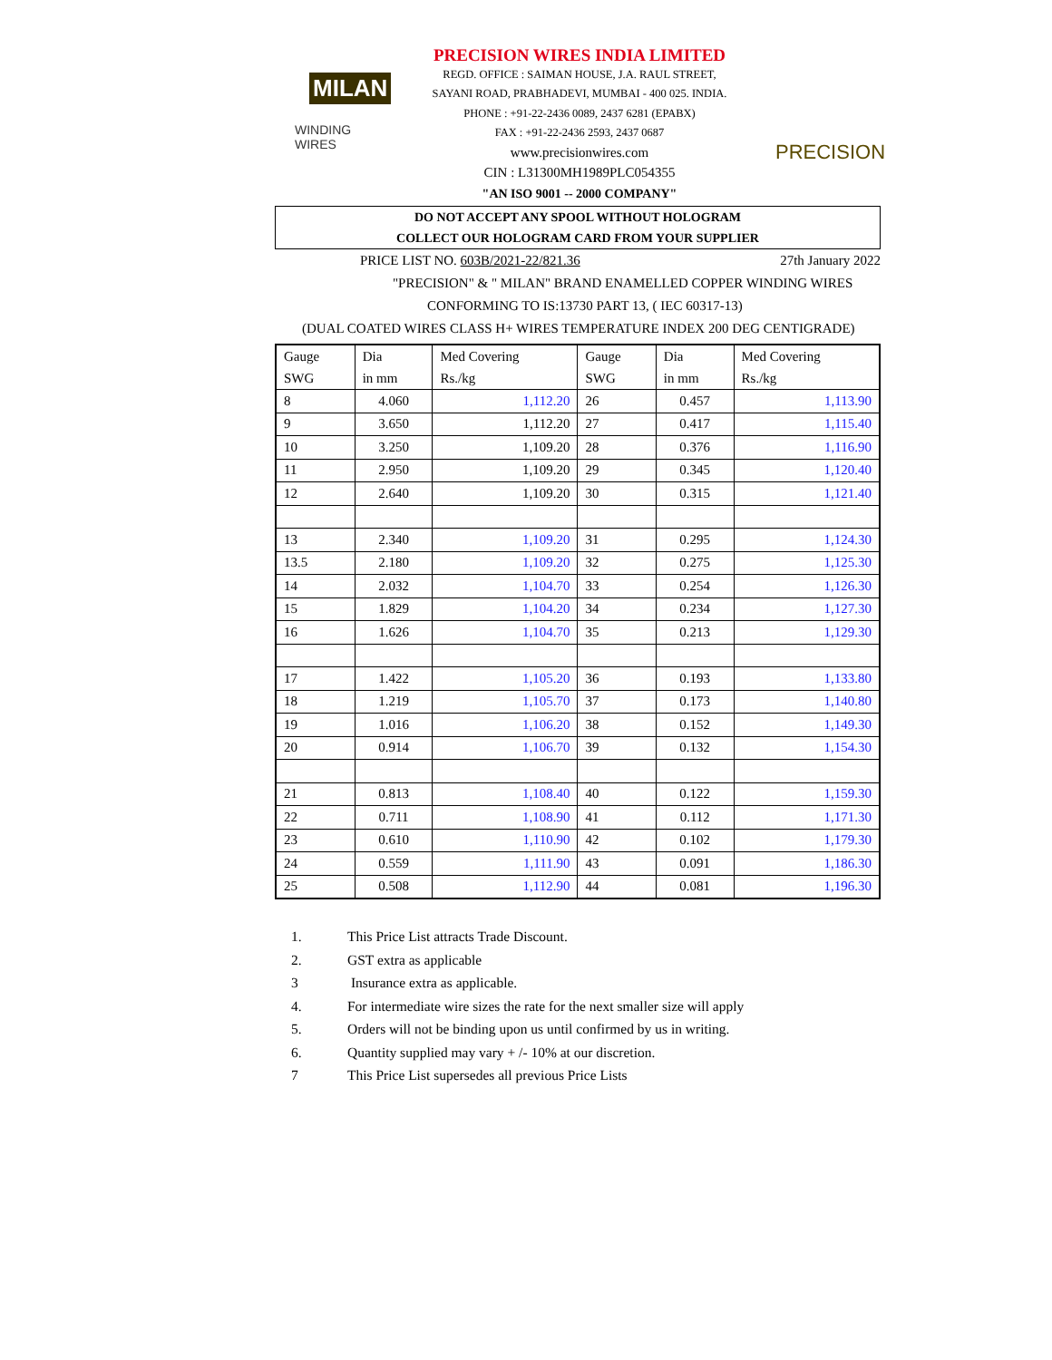MILAN
WINDING WIRES
PRECISION WIRES INDIA LIMITED
REGD. OFFICE : SAIMAN HOUSE, J.A. RAUL STREET,
SAYANI ROAD, PRABHADEVI, MUMBAI - 400 025. INDIA.
PHONE : +91-22-2436 0089, 2437 6281 (EPABX)
FAX : +91-22-2436 2593, 2437 0687
www.precisionwires.com
CIN : L31300MH1989PLC054355
"AN ISO 9001 -- 2000 COMPANY"
PRECISION
DO NOT ACCEPT ANY SPOOL WITHOUT HOLOGRAM
COLLECT OUR HOLOGRAM CARD FROM YOUR SUPPLIER
PRICE LIST NO. 603B/2021-22/821.36 27th January 2022
"PRECISION" & " MILAN" BRAND ENAMELLED COPPER WINDING WIRES
CONFORMING TO IS:13730 PART 13, ( IEC 60317-13)
(DUAL COATED WIRES CLASS H+ WIRES TEMPERATURE INDEX 200 DEG CENTIGRADE)
| Gauge SWG | Dia in mm | Med Covering Rs./kg | Gauge SWG | Dia in mm | Med Covering Rs./kg |
| --- | --- | --- | --- | --- | --- |
| 8 | 4.060 | 1,112.20 | 26 | 0.457 | 1,113.90 |
| 9 | 3.650 | 1,112.20 | 27 | 0.417 | 1,115.40 |
| 10 | 3.250 | 1,109.20 | 28 | 0.376 | 1,116.90 |
| 11 | 2.950 | 1,109.20 | 29 | 0.345 | 1,120.40 |
| 12 | 2.640 | 1,109.20 | 30 | 0.315 | 1,121.40 |
| 13 | 2.340 | 1,109.20 | 31 | 0.295 | 1,124.30 |
| 13.5 | 2.180 | 1,109.20 | 32 | 0.275 | 1,125.30 |
| 14 | 2.032 | 1,104.70 | 33 | 0.254 | 1,126.30 |
| 15 | 1.829 | 1,104.20 | 34 | 0.234 | 1,127.30 |
| 16 | 1.626 | 1,104.70 | 35 | 0.213 | 1,129.30 |
| 17 | 1.422 | 1,105.20 | 36 | 0.193 | 1,133.80 |
| 18 | 1.219 | 1,105.70 | 37 | 0.173 | 1,140.80 |
| 19 | 1.016 | 1,106.20 | 38 | 0.152 | 1,149.30 |
| 20 | 0.914 | 1,106.70 | 39 | 0.132 | 1,154.30 |
| 21 | 0.813 | 1,108.40 | 40 | 0.122 | 1,159.30 |
| 22 | 0.711 | 1,108.90 | 41 | 0.112 | 1,171.30 |
| 23 | 0.610 | 1,110.90 | 42 | 0.102 | 1,179.30 |
| 24 | 0.559 | 1,111.90 | 43 | 0.091 | 1,186.30 |
| 25 | 0.508 | 1,112.90 | 44 | 0.081 | 1,196.30 |
1. This Price List attracts Trade Discount.
2. GST extra as applicable
3 Insurance extra as applicable.
4. For intermediate wire sizes the rate for the next smaller size will apply
5. Orders will not be binding upon us until confirmed by us in writing.
6. Quantity supplied may vary + /- 10% at our discretion.
7 This Price List supersedes all previous Price Lists